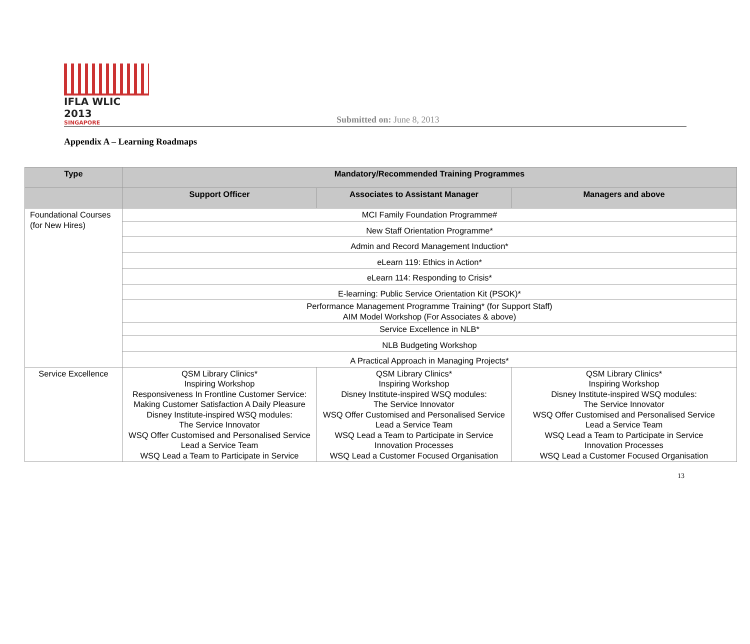IFLA WLIC 2013
SINGAPORE
Submitted on: June 8, 2013
Appendix A – Learning Roadmaps
| Type | Mandatory/Recommended Training Programmes | | |
| --- | --- | --- | --- |
| | Support Officer | Associates to Assistant Manager | Managers and above |
| Foundational Courses (for New Hires) | MCI Family Foundation Programme# | | |
| | New Staff Orientation Programme* | | |
| | Admin and Record Management Induction* | | |
| | eLearn 119: Ethics in Action* | | |
| | eLearn 114: Responding to Crisis* | | |
| | E-learning: Public Service Orientation Kit (PSOK)* | | |
| | Performance Management Programme Training* (for Support Staff) AIM Model Workshop (For Associates & above) | | |
| | Service Excellence in NLB* | | |
| | NLB Budgeting Workshop | | |
| | A Practical Approach in Managing Projects* | | |
| Service Excellence | QSM Library Clinics* Inspiring Workshop Responsiveness In Frontline Customer Service: Making Customer Satisfaction A Daily Pleasure Disney Institute-inspired WSQ modules: The Service Innovator WSQ Offer Customised and Personalised Service Lead a Service Team WSQ Lead a Team to Participate in Service | QSM Library Clinics* Inspiring Workshop Disney Institute-inspired WSQ modules: The Service Innovator WSQ Offer Customised and Personalised Service Lead a Service Team WSQ Lead a Team to Participate in Service Innovation Processes WSQ Lead a Customer Focused Organisation | QSM Library Clinics* Inspiring Workshop Disney Institute-inspired WSQ modules: The Service Innovator WSQ Offer Customised and Personalised Service Lead a Service Team WSQ Lead a Team to Participate in Service Innovation Processes WSQ Lead a Customer Focused Organisation |
13